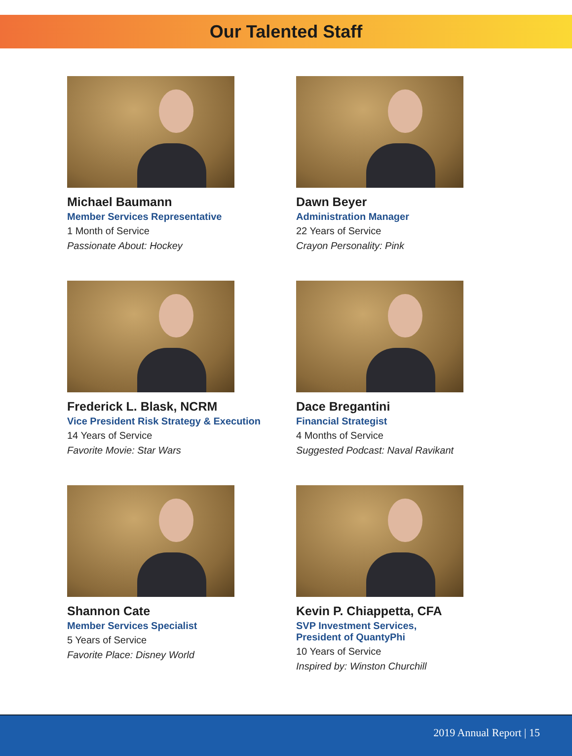Our Talented Staff
Michael Baumann
Member Services Representative
1 Month of Service
Passionate About: Hockey
Dawn Beyer
Administration Manager
22 Years of Service
Crayon Personality: Pink
Frederick L. Blask, NCRM
Vice President Risk Strategy & Execution
14 Years of Service
Favorite Movie: Star Wars
Dace Bregantini
Financial Strategist
4 Months of Service
Suggested Podcast: Naval Ravikant
Shannon Cate
Member Services Specialist
5 Years of Service
Favorite Place: Disney World
Kevin P. Chiappetta, CFA
SVP Investment Services,
President of QuantyPhi
10 Years of Service
Inspired by: Winston Churchill
2019 Annual Report | 15